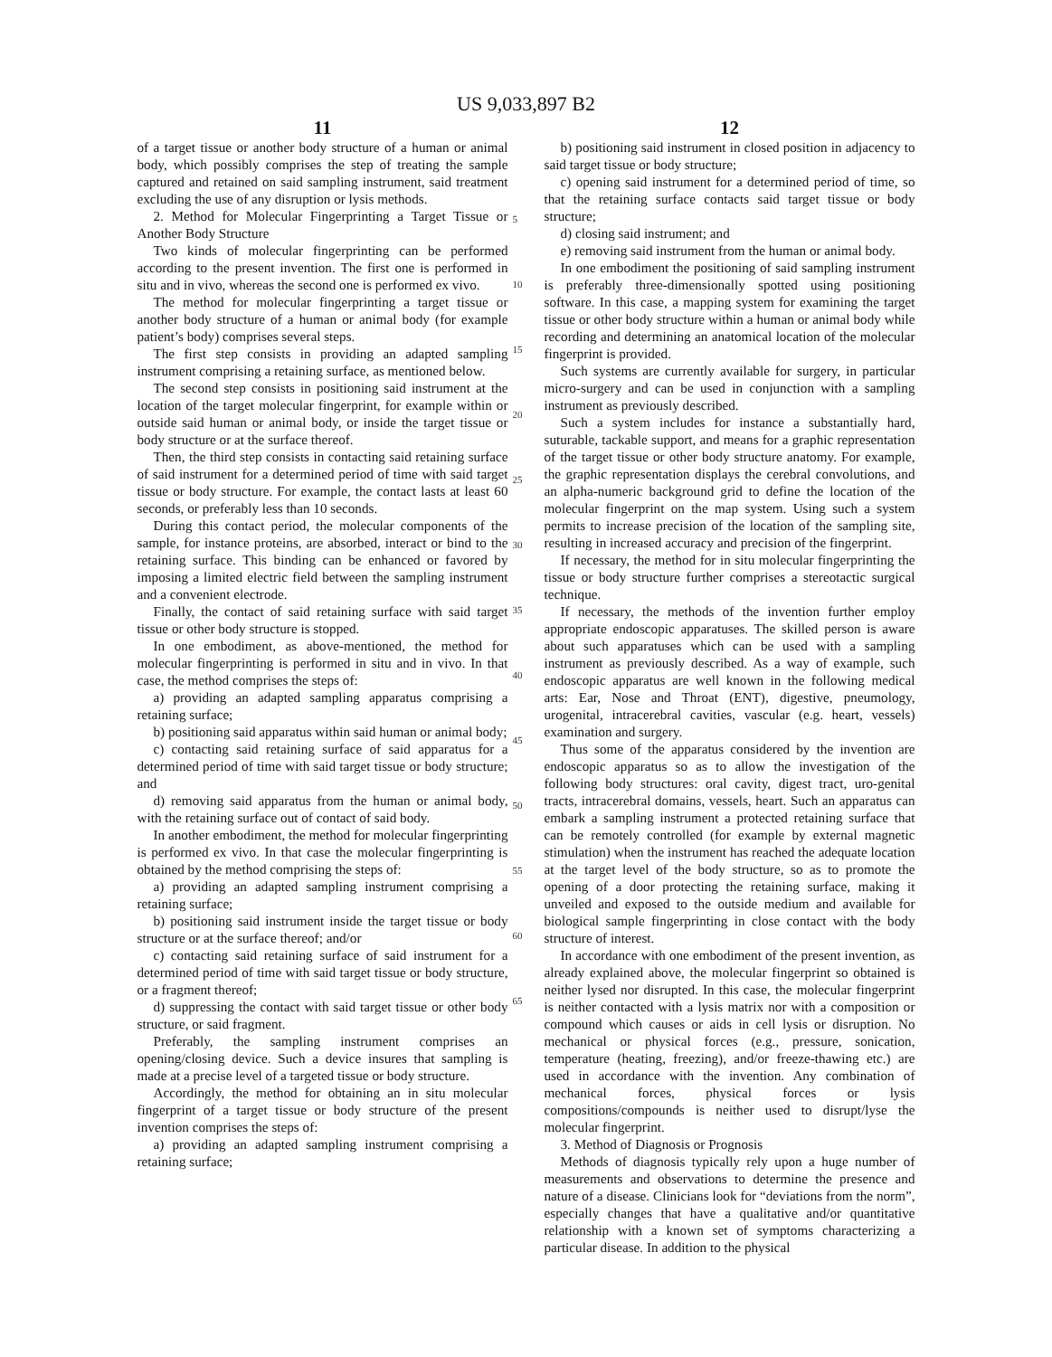US 9,033,897 B2
11
of a target tissue or another body structure of a human or animal body, which possibly comprises the step of treating the sample captured and retained on said sampling instrument, said treatment excluding the use of any disruption or lysis methods.
2. Method for Molecular Fingerprinting a Target Tissue or Another Body Structure
Two kinds of molecular fingerprinting can be performed according to the present invention. The first one is performed in situ and in vivo, whereas the second one is performed ex vivo.
The method for molecular fingerprinting a target tissue or another body structure of a human or animal body (for example patient’s body) comprises several steps.
The first step consists in providing an adapted sampling instrument comprising a retaining surface, as mentioned below.
The second step consists in positioning said instrument at the location of the target molecular fingerprint, for example within or outside said human or animal body, or inside the target tissue or body structure or at the surface thereof.
Then, the third step consists in contacting said retaining surface of said instrument for a determined period of time with said target tissue or body structure. For example, the contact lasts at least 60 seconds, or preferably less than 10 seconds.
During this contact period, the molecular components of the sample, for instance proteins, are absorbed, interact or bind to the retaining surface. This binding can be enhanced or favored by imposing a limited electric field between the sampling instrument and a convenient electrode.
Finally, the contact of said retaining surface with said target tissue or other body structure is stopped.
In one embodiment, as above-mentioned, the method for molecular fingerprinting is performed in situ and in vivo. In that case, the method comprises the steps of:
a) providing an adapted sampling apparatus comprising a retaining surface;
b) positioning said apparatus within said human or animal body;
c) contacting said retaining surface of said apparatus for a determined period of time with said target tissue or body structure; and
d) removing said apparatus from the human or animal body, with the retaining surface out of contact of said body.
In another embodiment, the method for molecular fingerprinting is performed ex vivo. In that case the molecular fingerprinting is obtained by the method comprising the steps of:
a) providing an adapted sampling instrument comprising a retaining surface;
b) positioning said instrument inside the target tissue or body structure or at the surface thereof; and/or
c) contacting said retaining surface of said instrument for a determined period of time with said target tissue or body structure, or a fragment thereof;
d) suppressing the contact with said target tissue or other body structure, or said fragment.
Preferably, the sampling instrument comprises an opening/closing device. Such a device insures that sampling is made at a precise level of a targeted tissue or body structure.
Accordingly, the method for obtaining an in situ molecular fingerprint of a target tissue or body structure of the present invention comprises the steps of:
a) providing an adapted sampling instrument comprising a retaining surface;
5
10
15
20
25
30
35
40
45
50
55
60
65
12
b) positioning said instrument in closed position in adjacency to said target tissue or body structure;
c) opening said instrument for a determined period of time, so that the retaining surface contacts said target tissue or body structure;
d) closing said instrument; and
e) removing said instrument from the human or animal body.
In one embodiment the positioning of said sampling instrument is preferably three-dimensionally spotted using positioning software. In this case, a mapping system for examining the target tissue or other body structure within a human or animal body while recording and determining an anatomical location of the molecular fingerprint is provided.
Such systems are currently available for surgery, in particular micro-surgery and can be used in conjunction with a sampling instrument as previously described.
Such a system includes for instance a substantially hard, suturable, tackable support, and means for a graphic representation of the target tissue or other body structure anatomy. For example, the graphic representation displays the cerebral convolutions, and an alpha-numeric background grid to define the location of the molecular fingerprint on the map system. Using such a system permits to increase precision of the location of the sampling site, resulting in increased accuracy and precision of the fingerprint.
If necessary, the method for in situ molecular fingerprinting the tissue or body structure further comprises a stereotactic surgical technique.
If necessary, the methods of the invention further employ appropriate endoscopic apparatuses. The skilled person is aware about such apparatuses which can be used with a sampling instrument as previously described. As a way of example, such endoscopic apparatus are well known in the following medical arts: Ear, Nose and Throat (ENT), digestive, pneumology, urogenital, intracerebral cavities, vascular (e.g. heart, vessels) examination and surgery.
Thus some of the apparatus considered by the invention are endoscopic apparatus so as to allow the investigation of the following body structures: oral cavity, digest tract, uro-genital tracts, intracerebral domains, vessels, heart. Such an apparatus can embark a sampling instrument a protected retaining surface that can be remotely controlled (for example by external magnetic stimulation) when the instrument has reached the adequate location at the target level of the body structure, so as to promote the opening of a door protecting the retaining surface, making it unveiled and exposed to the outside medium and available for biological sample fingerprinting in close contact with the body structure of interest.
In accordance with one embodiment of the present invention, as already explained above, the molecular fingerprint so obtained is neither lysed nor disrupted. In this case, the molecular fingerprint is neither contacted with a lysis matrix nor with a composition or compound which causes or aids in cell lysis or disruption. No mechanical or physical forces (e.g., pressure, sonication, temperature (heating, freezing), and/or freeze-thawing etc.) are used in accordance with the invention. Any combination of mechanical forces, physical forces or lysis compositions/compounds is neither used to disrupt/lyse the molecular fingerprint.
3. Method of Diagnosis or Prognosis
Methods of diagnosis typically rely upon a huge number of measurements and observations to determine the presence and nature of a disease. Clinicians look for “deviations from the norm”, especially changes that have a qualitative and/or quantitative relationship with a known set of symptoms characterizing a particular disease. In addition to the physical